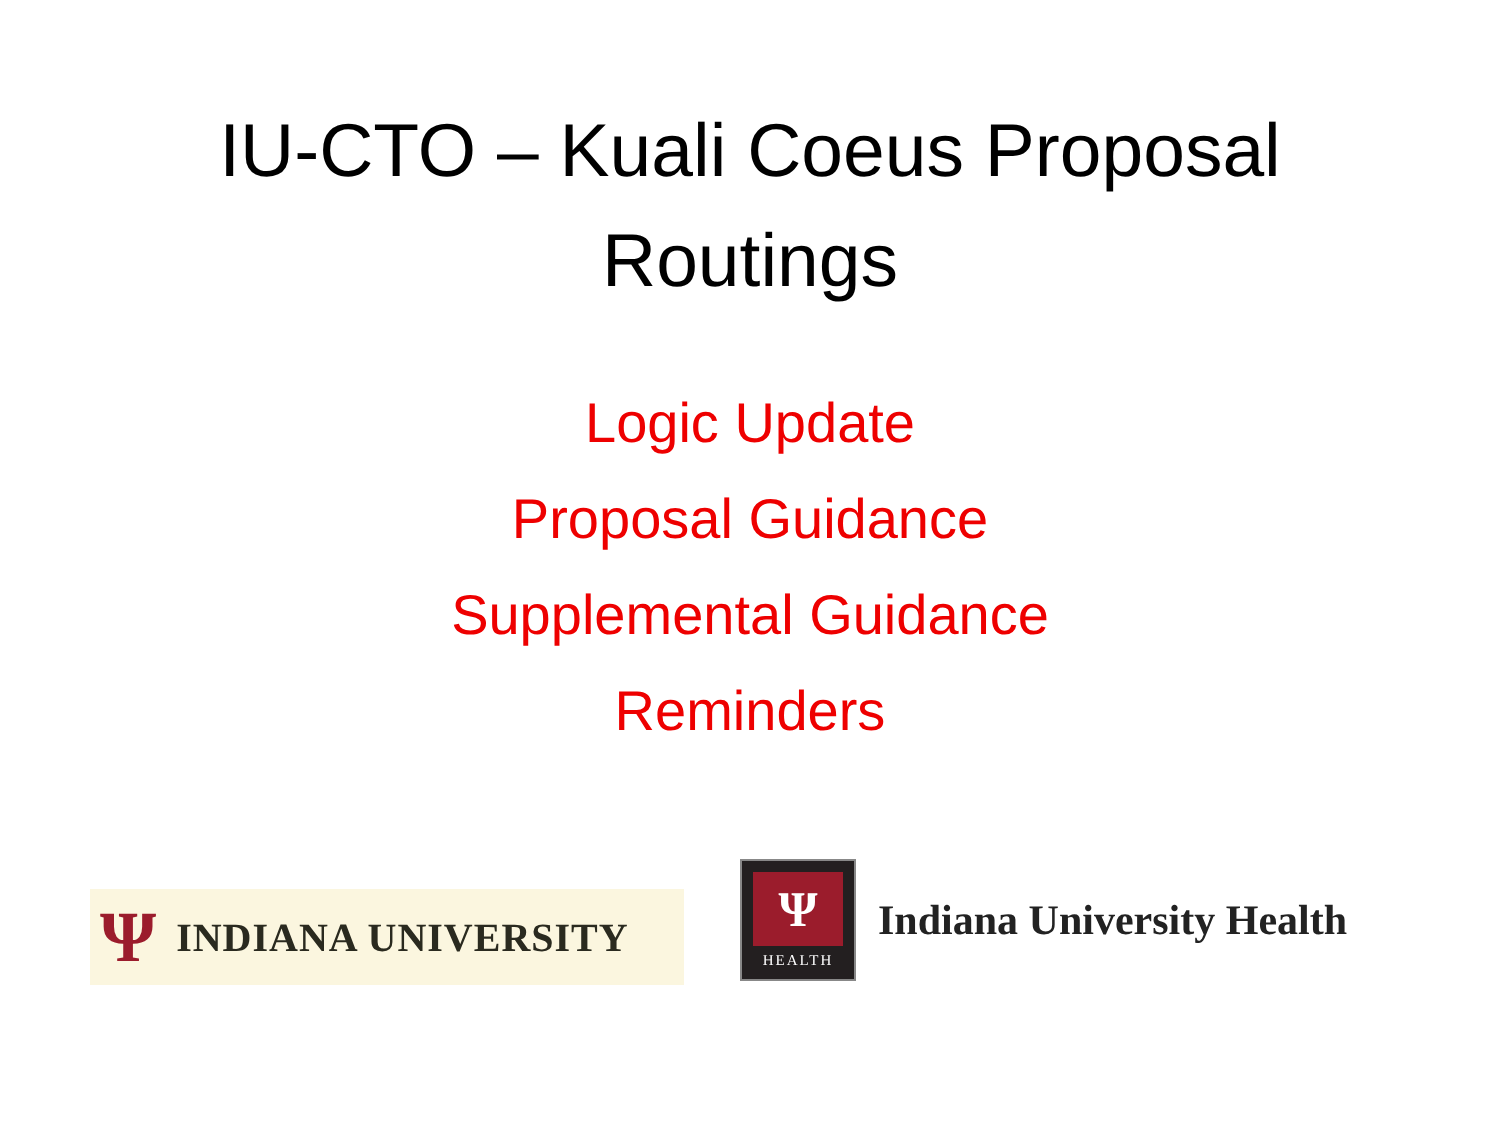IU-CTO – Kuali Coeus Proposal
Routings
Logic Update
Proposal Guidance
Supplemental Guidance
Reminders
Ψ INDIANA UNIVERSITY
Ψ
HEALTH
Indiana University Health